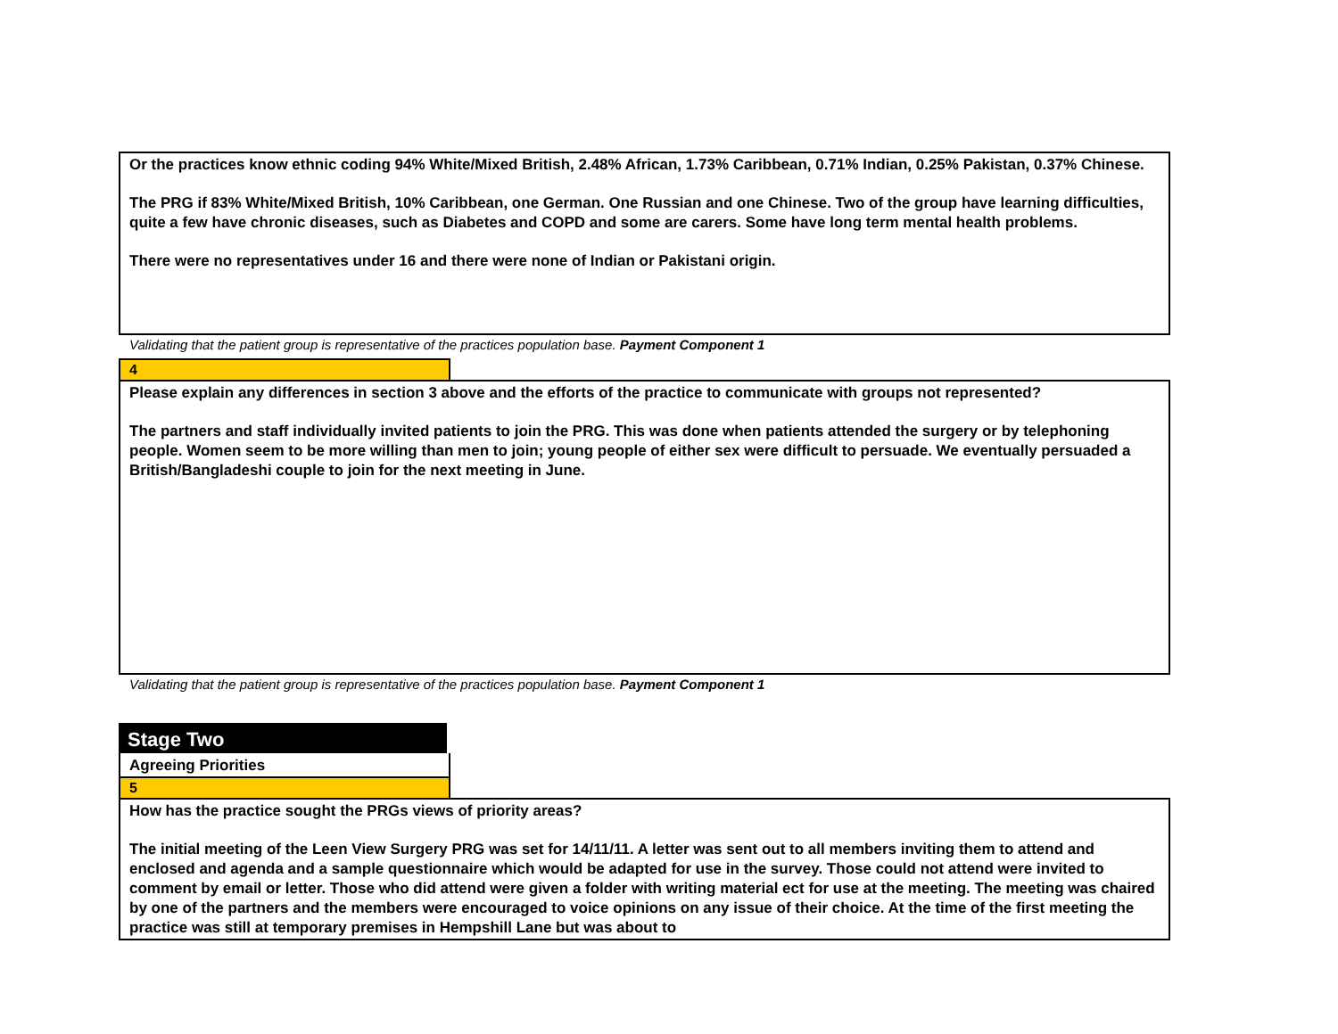Or the practices know ethnic coding 94% White/Mixed British, 2.48% African, 1.73% Caribbean, 0.71% Indian, 0.25% Pakistan, 0.37% Chinese.
The PRG if 83% White/Mixed British, 10% Caribbean, one German. One Russian and one Chinese. Two of the group have learning difficulties, quite a few have chronic diseases, such as Diabetes and COPD and some are carers. Some have long term mental health problems.
There were no representatives under 16 and there were none of Indian or Pakistani origin.
Validating that the patient group is representative of the practices population base. Payment Component 1
4
Please explain any differences in section 3 above and the efforts of the practice to communicate with groups not represented?
The partners and staff individually invited patients to join the PRG. This was done when patients attended the surgery or by telephoning people. Women seem to be more willing than men to join; young people of either sex were difficult to persuade. We eventually persuaded a British/Bangladeshi couple to join for the next meeting in June.
Validating that the patient group is representative of the practices population base. Payment Component 1
Stage Two
Agreeing Priorities
5
How has the practice sought the PRGs views of priority areas?
The initial meeting of the Leen View Surgery PRG was set for 14/11/11. A letter was sent out to all members inviting them to attend and enclosed and agenda and a sample questionnaire which would be adapted for use in the survey. Those could not attend were invited to comment by email or letter. Those who did attend were given a folder with writing material ect for use at the meeting. The meeting was chaired by one of the partners and the members were encouraged to voice opinions on any issue of their choice. At the time of the first meeting the practice was still at temporary premises in Hempshill Lane but was about to